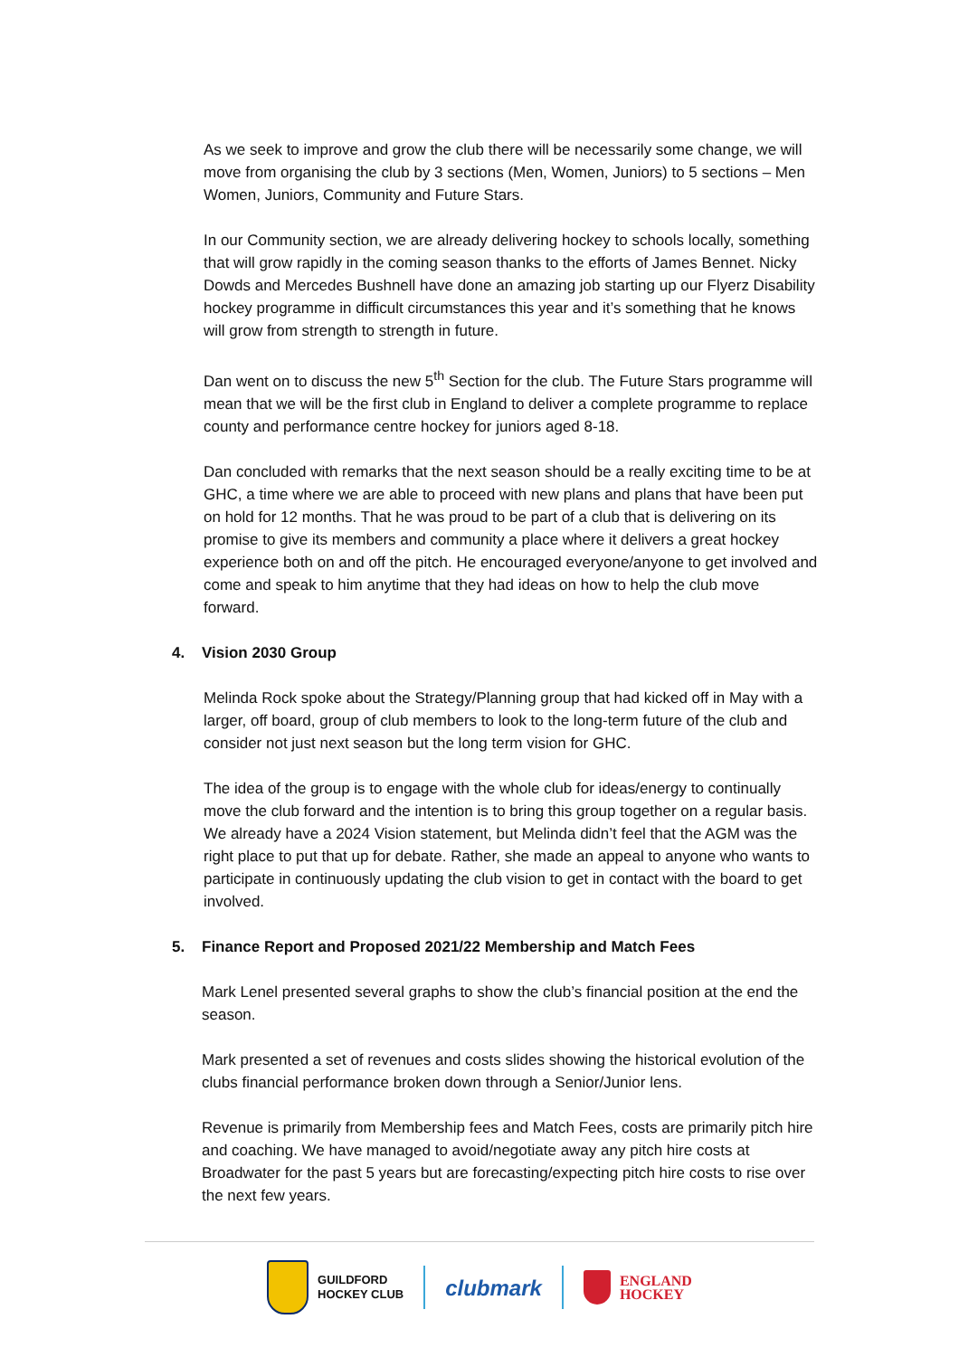As we seek to improve and grow the club there will be necessarily some change, we will move from organising the club by 3 sections (Men, Women, Juniors) to 5 sections – Men Women, Juniors, Community and Future Stars.
In our Community section, we are already delivering hockey to schools locally, something that will grow rapidly in the coming season thanks to the efforts of James Bennet. Nicky Dowds and Mercedes Bushnell have done an amazing job starting up our Flyerz Disability hockey programme in difficult circumstances this year and it’s something that he knows will grow from strength to strength in future.
Dan went on to discuss the new 5<sup>th</sup> Section for the club. The Future Stars programme will mean that we will be the first club in England to deliver a complete programme to replace county and performance centre hockey for juniors aged 8-18.
Dan concluded with remarks that the next season should be a really exciting time to be at GHC, a time where we are able to proceed with new plans and plans that have been put on hold for 12 months. That he was proud to be part of a club that is delivering on its promise to give its members and community a place where it delivers a great hockey experience both on and off the pitch. He encouraged everyone/anyone to get involved and come and speak to him anytime that they had ideas on how to help the club move forward.
4. Vision 2030 Group
Melinda Rock spoke about the Strategy/Planning group that had kicked off in May with a larger, off board, group of club members to look to the long-term future of the club and consider not just next season but the long term vision for GHC.
The idea of the group is to engage with the whole club for ideas/energy to continually move the club forward and the intention is to bring this group together on a regular basis. We already have a 2024 Vision statement, but Melinda didn’t feel that the AGM was the right place to put that up for debate. Rather, she made an appeal to anyone who wants to participate in continuously updating the club vision to get in contact with the board to get involved.
5. Finance Report and Proposed 2021/22 Membership and Match Fees
Mark Lenel presented several graphs to show the club’s financial position at the end the season.
Mark presented a set of revenues and costs slides showing the historical evolution of the clubs financial performance broken down through a Senior/Junior lens.
Revenue is primarily from Membership fees and Match Fees, costs are primarily pitch hire and coaching. We have managed to avoid/negotiate away any pitch hire costs at Broadwater for the past 5 years but are forecasting/expecting pitch hire costs to rise over the next few years.
GUILDFORD
HOCKEY CLUB
clubmark
ENGLAND
HOCKEY